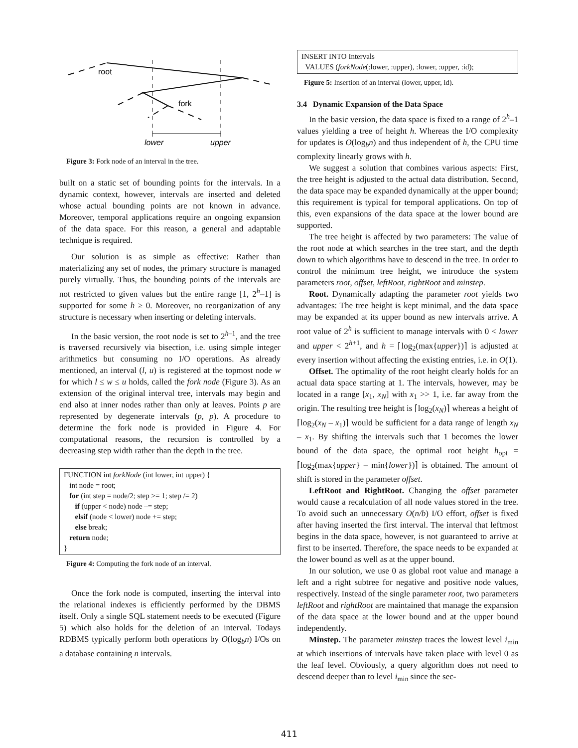root
fork
lower
upper
Figure 3: Fork node of an interval in the tree.
built on a static set of bounding points for the intervals. In a dynamic context, however, intervals are inserted and deleted whose actual bounding points are not known in advance. Moreover, temporal applications require an ongoing expansion of the data space. For this reason, a general and adaptable technique is required.
Our solution is as simple as effective: Rather than materializing any set of nodes, the primary structure is managed purely virtually. Thus, the bounding points of the intervals are not restricted to given values but the entire range [1, 2<sup>h</sup>–1] is supported for some h ≥ 0. Moreover, no reorganization of any structure is necessary when inserting or deleting intervals.
In the basic version, the root node is set to 2<sup>h–1</sup>, and the tree is traversed recursively via bisection, i.e. using simple integer arithmetics but consuming no I/O operations. As already mentioned, an interval (l, u) is registered at the topmost node w for which l ≤ w ≤ u holds, called the fork node (Figure 3). As an extension of the original interval tree, intervals may begin and end also at inner nodes rather than only at leaves. Points p are represented by degenerate intervals (p, p). A procedure to determine the fork node is provided in Figure 4. For computational reasons, the recursion is controlled by a decreasing step width rather than the depth in the tree.
FUNCTION int forkNode (int lower, int upper) {
int node = root;
for (int step = node/2; step >= 1; step /= 2)
if (upper < node) node –= step;
elsif (node < lower) node += step;
else break;
return node;
}
Figure 4: Computing the fork node of an interval.
Once the fork node is computed, inserting the interval into the relational indexes is efficiently performed by the DBMS itself. Only a single SQL statement needs to be executed (Figure 5) which also holds for the deletion of an interval. Todays RDBMS typically perform both operations by O(log<sub>b</sub>n) I/Os on a database containing n intervals.
INSERT INTO Intervals
VALUES (forkNode(:lower, :upper), :lower, :upper, :id);
Figure 5: Insertion of an interval (lower, upper, id).
3.4 Dynamic Expansion of the Data Space
In the basic version, the data space is fixed to a range of 2<sup>h</sup>–1 values yielding a tree of height h. Whereas the I/O complexity for updates is O(log<sub>b</sub>n) and thus independent of h, the CPU time complexity linearly grows with h.
We suggest a solution that combines various aspects: First, the tree height is adjusted to the actual data distribution. Second, the data space may be expanded dynamically at the upper bound; this requirement is typical for temporal applications. On top of this, even expansions of the data space at the lower bound are supported.
The tree height is affected by two parameters: The value of the root node at which searches in the tree start, and the depth down to which algorithms have to descend in the tree. In order to control the minimum tree height, we introduce the system parameters root, offset, leftRoot, rightRoot and minstep.
Root. Dynamically adapting the parameter root yields two advantages: The tree height is kept minimal, and the data space may be expanded at its upper bound as new intervals arrive. A root value of 2<sup>h</sup> is sufficient to manage intervals with 0 < lower and upper < 2<sup>h+1</sup>, and h = ⌈log<sub>2</sub>(max{upper})⌉ is adjusted at every insertion without affecting the existing entries, i.e. in O(1).
Offset. The optimality of the root height clearly holds for an actual data space starting at 1. The intervals, however, may be located in a range [x<sub>1</sub>, x<sub>N</sub>] with x<sub>1</sub> >> 1, i.e. far away from the origin. The resulting tree height is ⌈log<sub>2</sub>(x<sub>N</sub>)⌉ whereas a height of ⌈log<sub>2</sub>(x<sub>N</sub> – x<sub>1</sub>)⌉ would be sufficient for a data range of length x<sub>N</sub> – x<sub>1</sub>. By shifting the intervals such that 1 becomes the lower bound of the data space, the optimal root height h<sub>opt</sub> = ⌈log<sub>2</sub>(max{upper} – min{lower})⌉ is obtained. The amount of shift is stored in the parameter offset.
LeftRoot and RightRoot. Changing the offset parameter would cause a recalculation of all node values stored in the tree. To avoid such an unnecessary O(n/b) I/O effort, offset is fixed after having inserted the first interval. The interval that leftmost begins in the data space, however, is not guaranteed to arrive at first to be inserted. Therefore, the space needs to be expanded at the lower bound as well as at the upper bound.
In our solution, we use 0 as global root value and manage a left and a right subtree for negative and positive node values, respectively. Instead of the single parameter root, two parameters leftRoot and rightRoot are maintained that manage the expansion of the data space at the lower bound and at the upper bound independently.
Minstep. The parameter minstep traces the lowest level i<sub>min</sub> at which insertions of intervals have taken place with level 0 as the leaf level. Obviously, a query algorithm does not need to descend deeper than to level i<sub>min</sub> since the sec-
411